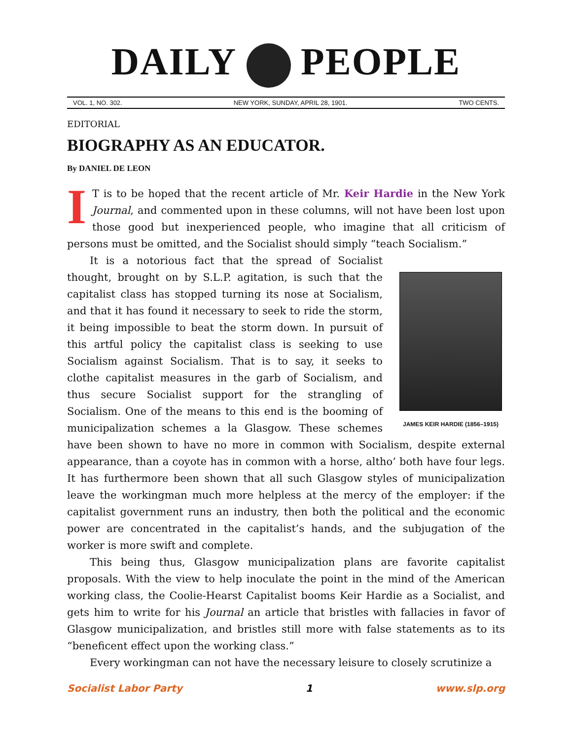DAILY PEOPLE
VOL. 1, NO. 302. NEW YORK, SUNDAY, APRIL 28, 1901. TWO CENTS.
EDITORIAL
BIOGRAPHY AS AN EDUCATOR.
By DANIEL DE LEON
IT is to be hoped that the recent article of Mr. Keir Hardie in the New York Journal, and commented upon in these columns, will not have been lost upon those good but inexperienced people, who imagine that all criticism of persons must be omitted, and the Socialist should simply “teach Socialism.”
JAMES KEIR HARDIE (1856–1915)
It is a notorious fact that the spread of Socialist thought, brought on by S.L.P. agitation, is such that the capitalist class has stopped turning its nose at Socialism, and that it has found it necessary to seek to ride the storm, it being impossible to beat the storm down. In pursuit of this artful policy the capitalist class is seeking to use Socialism against Socialism. That is to say, it seeks to clothe capitalist measures in the garb of Socialism, and thus secure Socialist support for the strangling of Socialism. One of the means to this end is the booming of municipalization schemes a la Glasgow. These schemes have been shown to have no more in common with Socialism, despite external appearance, than a coyote has in common with a horse, altho’ both have four legs. It has furthermore been shown that all such Glasgow styles of municipalization leave the workingman much more helpless at the mercy of the employer: if the capitalist government runs an industry, then both the political and the economic power are concentrated in the capitalist’s hands, and the subjugation of the worker is more swift and complete.
This being thus, Glasgow municipalization plans are favorite capitalist proposals. With the view to help inoculate the point in the mind of the American working class, the Coolie-Hearst Capitalist booms Keir Hardie as a Socialist, and gets him to write for his Journal an article that bristles with fallacies in favor of Glasgow municipalization, and bristles still more with false statements as to its “beneficent effect upon the working class.”
Every workingman can not have the necessary leisure to closely scrutinize a
Socialist Labor Party 1 www.slp.org